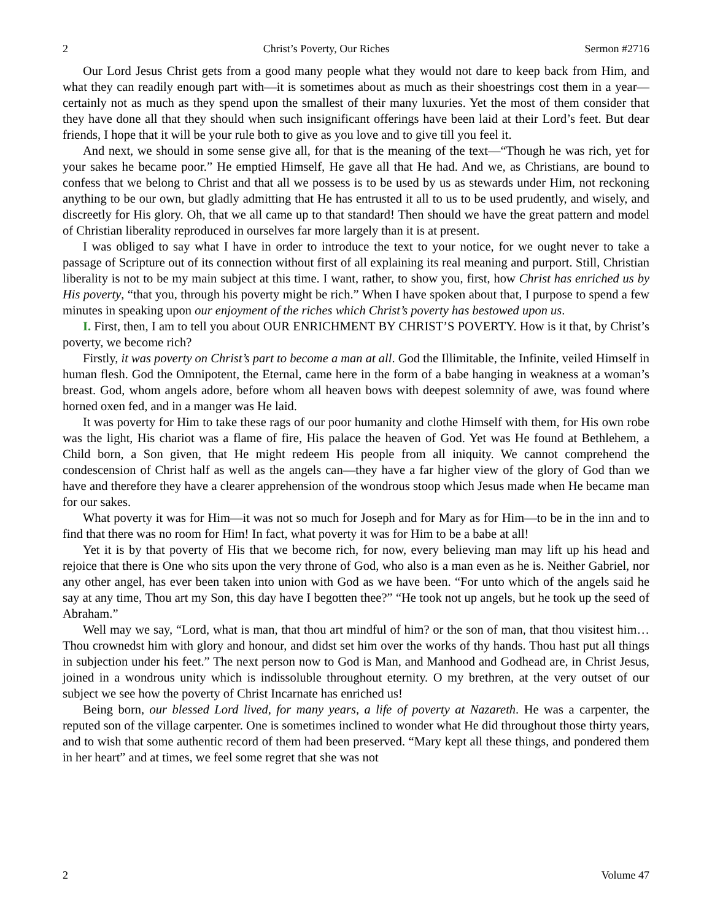2 Christ’s Poverty, Our Riches Sermon #2716
Our Lord Jesus Christ gets from a good many people what they would not dare to keep back from Him, and what they can readily enough part with—it is sometimes about as much as their shoestrings cost them in a year—certainly not as much as they spend upon the smallest of their many luxuries. Yet the most of them consider that they have done all that they should when such insignificant offerings have been laid at their Lord’s feet. But dear friends, I hope that it will be your rule both to give as you love and to give till you feel it.
And next, we should in some sense give all, for that is the meaning of the text—“Though he was rich, yet for your sakes he became poor.” He emptied Himself, He gave all that He had. And we, as Christians, are bound to confess that we belong to Christ and that all we possess is to be used by us as stewards under Him, not reckoning anything to be our own, but gladly admitting that He has entrusted it all to us to be used prudently, and wisely, and discreetly for His glory. Oh, that we all came up to that standard! Then should we have the great pattern and model of Christian liberality reproduced in ourselves far more largely than it is at present.
I was obliged to say what I have in order to introduce the text to your notice, for we ought never to take a passage of Scripture out of its connection without first of all explaining its real meaning and purport. Still, Christian liberality is not to be my main subject at this time. I want, rather, to show you, first, how Christ has enriched us by His poverty, “that you, through his poverty might be rich.” When I have spoken about that, I purpose to spend a few minutes in speaking upon our enjoyment of the riches which Christ’s poverty has bestowed upon us.
I. First, then, I am to tell you about OUR ENRICHMENT BY CHRIST’S POVERTY. How is it that, by Christ’s poverty, we become rich?
Firstly, it was poverty on Christ’s part to become a man at all. God the Illimitable, the Infinite, veiled Himself in human flesh. God the Omnipotent, the Eternal, came here in the form of a babe hanging in weakness at a woman’s breast. God, whom angels adore, before whom all heaven bows with deepest solemnity of awe, was found where horned oxen fed, and in a manger was He laid.
It was poverty for Him to take these rags of our poor humanity and clothe Himself with them, for His own robe was the light, His chariot was a flame of fire, His palace the heaven of God. Yet was He found at Bethlehem, a Child born, a Son given, that He might redeem His people from all iniquity. We cannot comprehend the condescension of Christ half as well as the angels can—they have a far higher view of the glory of God than we have and therefore they have a clearer apprehension of the wondrous stoop which Jesus made when He became man for our sakes.
What poverty it was for Him—it was not so much for Joseph and for Mary as for Him—to be in the inn and to find that there was no room for Him! In fact, what poverty it was for Him to be a babe at all!
Yet it is by that poverty of His that we become rich, for now, every believing man may lift up his head and rejoice that there is One who sits upon the very throne of God, who also is a man even as he is. Neither Gabriel, nor any other angel, has ever been taken into union with God as we have been. “For unto which of the angels said he say at any time, Thou art my Son, this day have I begotten thee?” “He took not up angels, but he took up the seed of Abraham.”
Well may we say, “Lord, what is man, that thou art mindful of him? or the son of man, that thou visitest him…Thou crownedst him with glory and honour, and didst set him over the works of thy hands. Thou hast put all things in subjection under his feet.” The next person now to God is Man, and Manhood and Godhead are, in Christ Jesus, joined in a wondrous unity which is indissoluble throughout eternity. O my brethren, at the very outset of our subject we see how the poverty of Christ Incarnate has enriched us!
Being born, our blessed Lord lived, for many years, a life of poverty at Nazareth. He was a carpenter, the reputed son of the village carpenter. One is sometimes inclined to wonder what He did throughout those thirty years, and to wish that some authentic record of them had been preserved. “Mary kept all these things, and pondered them in her heart” and at times, we feel some regret that she was not
2 Volume 47